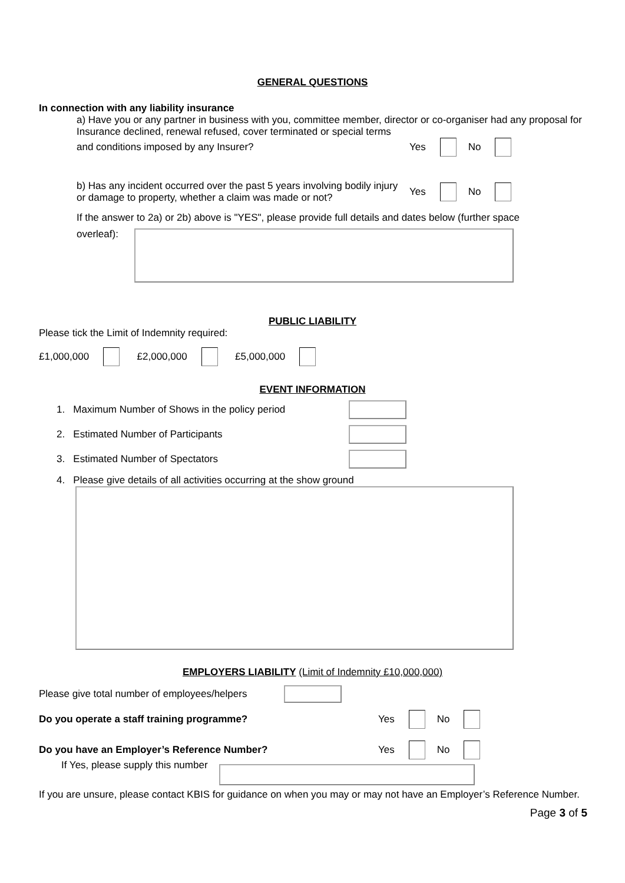GENERAL QUESTIONS
In connection with any liability insurance
a) Have you or any partner in business with you, committee member, director or co-organiser had any proposal for Insurance declined, renewal refused, cover terminated or special terms
and conditions imposed by any Insurer? Yes No
b) Has any incident occurred over the past 5 years involving bodily injury or damage to property, whether a claim was made or not? Yes No
If the answer to 2a) or 2b) above is "YES", please provide full details and dates below (further space
overleaf):
PUBLIC LIABILITY
Please tick the Limit of Indemnity required:
£1,000,000 £2,000,000 £5,000,000
EVENT INFORMATION
1. Maximum Number of Shows in the policy period
2. Estimated Number of Participants
3. Estimated Number of Spectators
4. Please give details of all activities occurring at the show ground
EMPLOYERS LIABILITY (Limit of Indemnity £10,000,000)
Please give total number of employees/helpers
Do you operate a staff training programme? Yes No
Do you have an Employer’s Reference Number? Yes No
If Yes, please supply this number
If you are unsure, please contact KBIS for guidance on when you may or may not have an Employer’s Reference Number.
Page 3 of 5